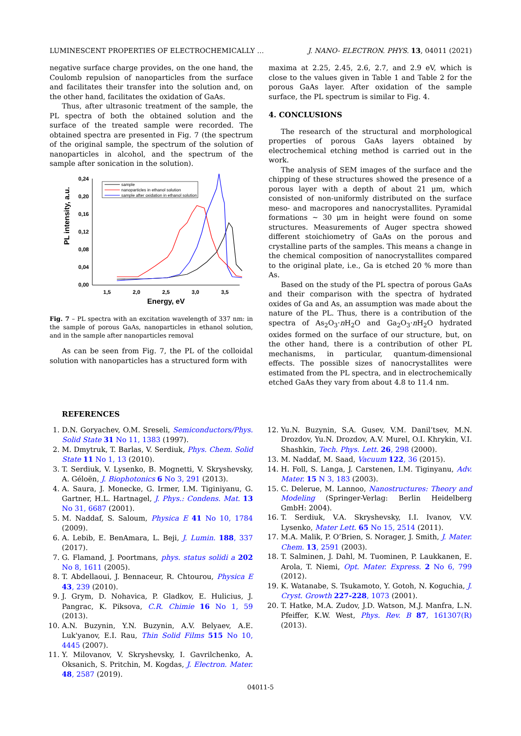LUMINESCENT PROPERTIES OF ELECTROCHEMICALLY … J. NANO- ELECTRON. PHYS. 13, 04011 (2021)
negative surface charge provides, on the one hand, the Coulomb repulsion of nanoparticles from the surface and facilitates their transfer into the solution and, on the other hand, facilitates the oxidation of GaAs.
Thus, after ultrasonic treatment of the sample, the PL spectra of both the obtained solution and the surface of the treated sample were recorded. The obtained spectra are presented in Fig. 7 (the spectrum of the original sample, the spectrum of the solution of nanoparticles in alcohol, and the spectrum of the sample after sonication in the solution).
0,24
0,20
0,16
0,12
0,08
0,04
0,00
1,5
2,0
2,5
3,0
3,5
Energy, eV
PL intensity, a.u.
sample
nanoparticles in ethanol solution
sample after oxidation in ethanol solution
Fig. 7 – PL spectra with an excitation wavelength of 337 nm: in the sample of porous GaAs, nanoparticles in ethanol solution, and in the sample after nanoparticles removal
As can be seen from Fig. 7, the PL of the colloidal solution with nanoparticles has a structured form with
maxima at 2.25, 2.45, 2.6, 2.7, and 2.9 eV, which is close to the values given in Table 1 and Table 2 for the porous GaAs layer. After oxidation of the sample surface, the PL spectrum is similar to Fig. 4.
4. CONCLUSIONS
The research of the structural and morphological properties of porous GaAs layers obtained by electrochemical etching method is carried out in the work.
The analysis of SEM images of the surface and the chipping of these structures showed the presence of a porous layer with a depth of about 21 μm, which consisted of non-uniformly distributed on the surface meso- and macropores and nanocrystallites. Pyramidal formations ~ 30 μm in height were found on some structures. Measurements of Auger spectra showed different stoichiometry of GaAs on the porous and crystalline parts of the samples. This means a change in the chemical composition of nanocrystallites compared to the original plate, i.e., Ga is etched 20 % more than As.
Based on the study of the PL spectra of porous GaAs and their comparison with the spectra of hydrated oxides of Ga and As, an assumption was made about the nature of the PL. Thus, there is a contribution of the spectra of As<sub>2</sub>O<sub>3</sub>·n H<sub>2</sub>O and Ga<sub>2</sub>O<sub>3</sub>·n H<sub>2</sub>O hydrated oxides formed on the surface of our structure, but, on the other hand, there is a contribution of other PL mechanisms, in particular, quantum-dimensional effects. The possible sizes of nanocrystallites were estimated from the PL spectra, and in electrochemically etched GaAs they vary from about 4.8 to 11.4 nm.
REFERENCES
1. D.N. Goryachev, O.M. Sreseli, Semiconductors/Phys. Solid State 31 No 11, 1383 (1997).
2. M. Dmytruk, T. Barlas, V. Serdiuk, Phys. Chem. Solid State 11 No 1, 13 (2010).
3. T. Serdiuk, V. Lysenko, B. Mognetti, V. Skryshevsky, A. Géloën, J. Biophotonics 6 No 3, 291 (2013).
4. A. Saura, J. Monecke, G. Irmer, I.M. Tiginiyanu, G. Gartner, H.L. Hartnagel, J. Phys.: Condens. Mat. 13 No 31, 6687 (2001).
5. M. Naddaf, S. Saloum, Physica E 41 No 10, 1784 (2009).
6. A. Lebib, E. BenAmara, L. Beji, J. Lumin. 188, 337 (2017).
7. G. Flamand, J. Poortmans, phys. status solidi a 202 No 8, 1611 (2005).
8. T. Abdellaoui, J. Bennaceur, R. Chtourou, Physica E 43, 239 (2010).
9. J. Grym, D. Nohavica, P. Gladkov, E. Hulicius, J. Pangrac, K. Piksova, C.R. Chimie 16 No 1, 59 (2013).
10. A.N. Buzynin, Y.N. Buzynin, A.V. Belyaev, A.E. Luk'yanov, E.I. Rau, Thin Solid Films 515 No 10, 4445 (2007).
11. Y. Milovanov, V. Skryshevsky, I. Gavrilchenko, A. Oksanich, S. Pritchin, M. Kogdas, J. Electron. Mater. 48, 2587 (2019).
12. Yu.N. Buzynin, S.A. Gusev, V.M. Danil’tsev, M.N. Drozdov, Yu.N. Drozdov, A.V. Murel, O.I. Khrykin, V.I. Shashkin, Tech. Phys. Lett. 26, 298 (2000).
13. M. Naddaf, M. Saad, Vacuum 122, 36 (2015).
14. H. Foll, S. Langa, J. Carstenen, I.M. Tiginyanu, Adv. Mater. 15 N 3, 183 (2003).
15. C. Delerue, M. Lannoo, Nanostructures: Theory and Modeling (Springer-Verlag: Berlin Heidelberg GmbH: 2004).
16. T. Serdiuk, V.A. Skryshevsky, I.I. Ivanov, V.V. Lysenko, Mater Lett. 65 No 15, 2514 (2011).
17. M.A. Malik, P. O’Brien, S. Norager, J. Smith, J. Mater. Chem. 13, 2591 (2003).
18. T. Salminen, J. Dahl, M. Tuominen, P. Laukkanen, E. Arola, T. Niemi, Opt. Mater. Express. 2 No 6, 799 (2012).
19. K. Watanabe, S. Tsukamoto, Y. Gotoh, N. Koguchia, J. Cryst. Growth 227-228, 1073 (2001).
20. T. Hatke, M.A. Zudov, J.D. Watson, M.J. Manfra, L.N. Pfeiffer, K.W. West, Phys. Rev. B 87, 161307(R) (2013).
04011-5